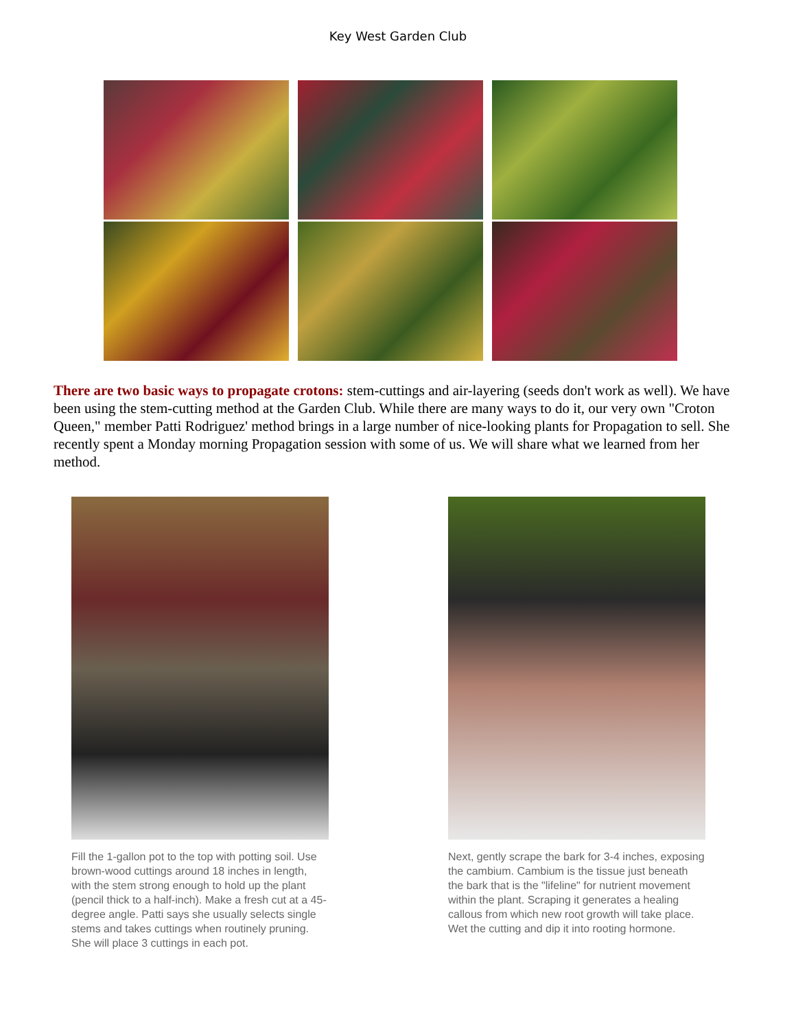Key West Garden Club
There are two basic ways to propagate crotons: stem-cuttings and air-layering (seeds don't work as well). We have been using the stem-cutting method at the Garden Club. While there are many ways to do it, our very own "Croton Queen," member Patti Rodriguez' method brings in a large number of nice-looking plants for Propagation to sell. She recently spent a Monday morning Propagation session with some of us. We will share what we learned from her method.
Fill the 1-gallon pot to the top with potting soil. Use brown-wood cuttings around 18 inches in length, with the stem strong enough to hold up the plant (pencil thick to a half-inch). Make a fresh cut at a 45-degree angle. Patti says she usually selects single stems and takes cuttings when routinely pruning. She will place 3 cuttings in each pot.
Next, gently scrape the bark for 3-4 inches, exposing the cambium. Cambium is the tissue just beneath the bark that is the "lifeline" for nutrient movement within the plant. Scraping it generates a healing callous from which new root growth will take place. Wet the cutting and dip it into rooting hormone.